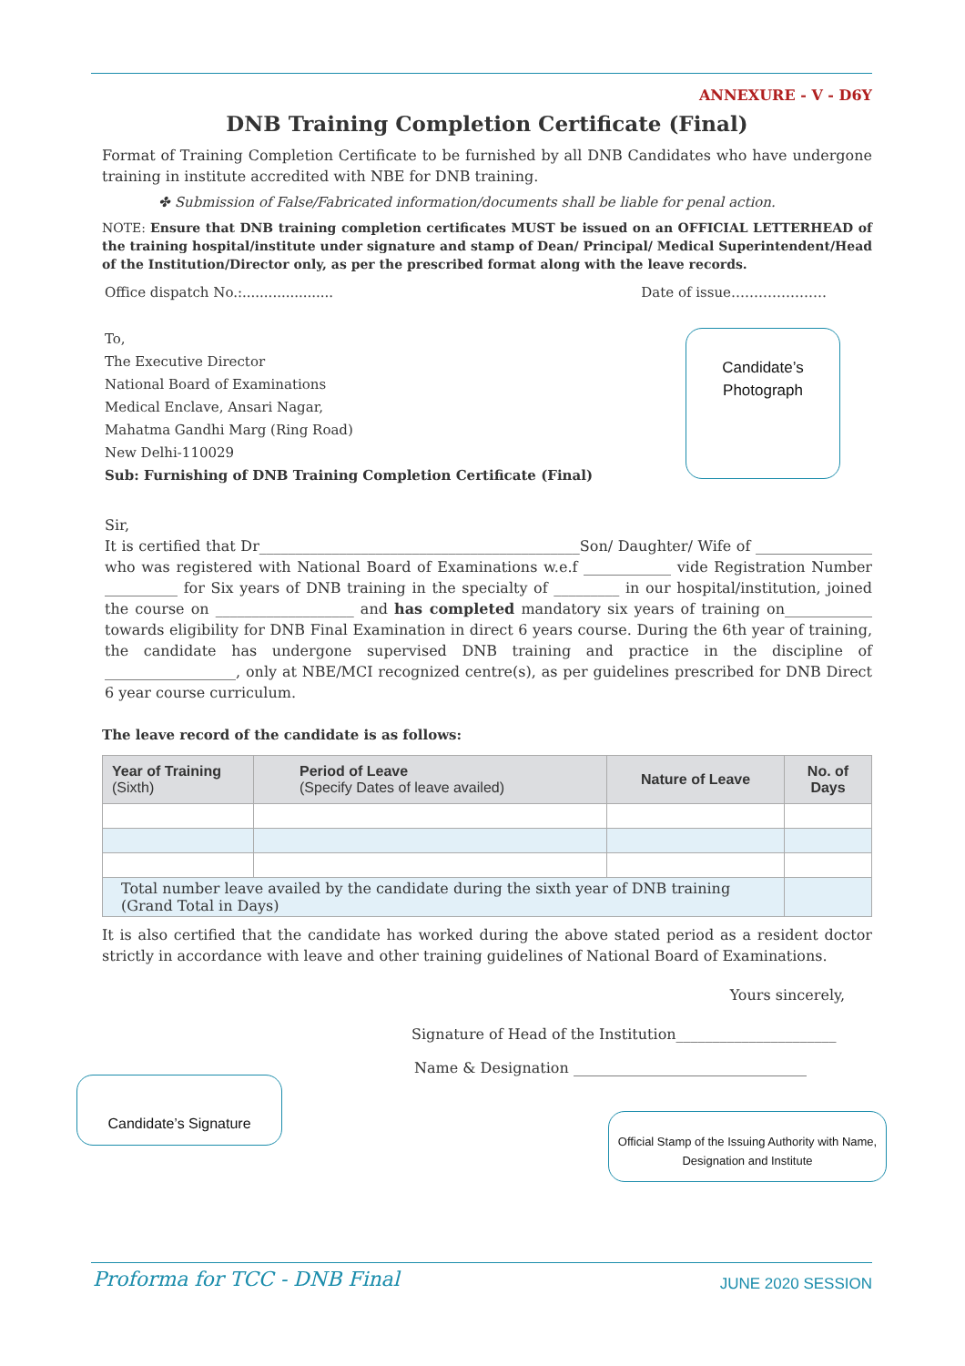ANNEXURE - V - D6Y
DNB Training Completion Certificate (Final)
Format of Training Completion Certificate to be furnished by all DNB Candidates who have undergone training in institute accredited with NBE for DNB training.
✤ Submission of False/Fabricated information/documents shall be liable for penal action.
NOTE: Ensure that DNB training completion certificates MUST be issued on an OFFICIAL LETTERHEAD of the training hospital/institute under signature and stamp of Dean/ Principal/ Medical Superintendent/Head of the Institution/Director only, as per the prescribed format along with the leave records.
Office dispatch No.:..................... Date of issue…………………
To,
The Executive Director
National Board of Examinations
Medical Enclave, Ansari Nagar,
Mahatma Gandhi Marg (Ring Road)
New Delhi-110029
Sub: Furnishing of DNB Training Completion Certificate (Final)
Candidate’s
Photograph
Sir,
It is certified that Dr____________________________________________Son/ Daughter/ Wife of ________________ who was registered with National Board of Examinations w.e.f ____________ vide Registration Number __________ for Six years of DNB training in the specialty of _________ in our hospital/institution, joined the course on ___________________ and has completed mandatory six years of training on____________ towards eligibility for DNB Final Examination in direct 6 years course. During the 6th year of training, the candidate has undergone supervised DNB training and practice in the discipline of __________________, only at NBE/MCI recognized centre(s), as per guidelines prescribed for DNB Direct 6 year course curriculum.
The leave record of the candidate is as follows:
| Year of Training (Sixth) | Period of Leave (Specify Dates of leave availed) | Nature of Leave | No. of Days |
| --- | --- | --- | --- |
| Total number leave availed by the candidate during the sixth year of DNB training (Grand Total in Days) | | | |
It is also certified that the candidate has worked during the above stated period as a resident doctor strictly in accordance with leave and other training guidelines of National Board of Examinations.
Yours sincerely,
Signature of Head of the Institution______________________
Name & Designation ________________________________
Candidate’s Signature
Official Stamp of the Issuing Authority with Name, Designation and Institute
Proforma for TCC - DNB Final JUNE 2020 SESSION